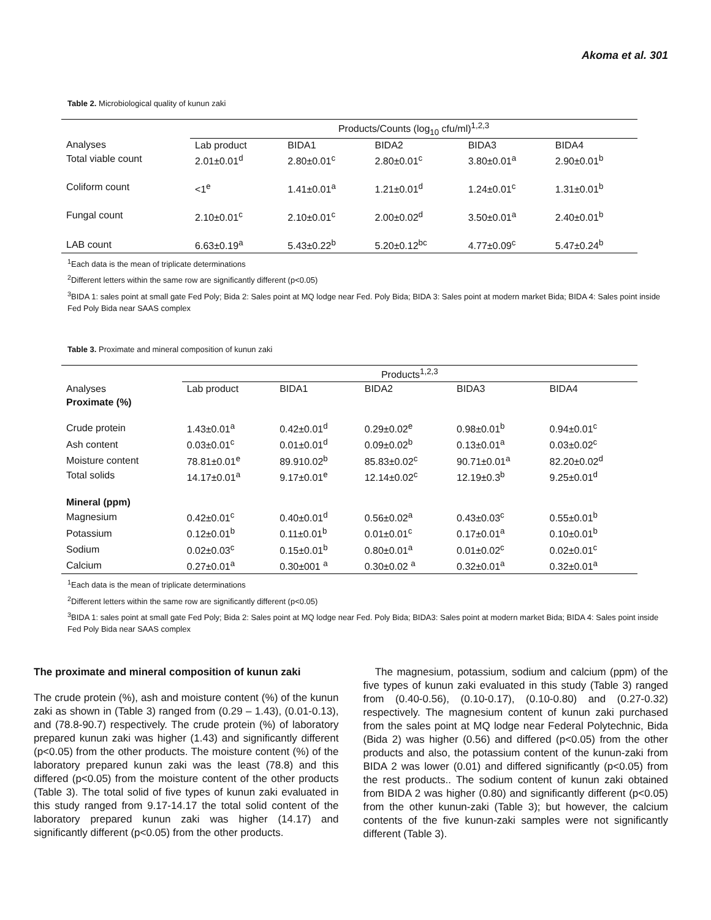Akoma et al. 301
Table 2. Microbiological quality of kunun zaki
| | Products/Counts (log<sub>10</sub> cfu/ml)<sup>1,2,3</sup> | | | | |
| --- | --- | --- | --- | --- | --- |
| Analyses | Lab product | BIDA1 | BIDA2 | BIDA3 | BIDA4 |
| Total viable count | 2.01±0.01<sup>d</sup> | 2.80±0.01<sup>c</sup> | 2.80±0.01<sup>c</sup> | 3.80±0.01<sup>a</sup> | 2.90±0.01<sup>b</sup> |
| Coliform count | <1<sup>e</sup> | 1.41±0.01<sup>a</sup> | 1.21±0.01<sup>d</sup> | 1.24±0.01<sup>c</sup> | 1.31±0.01<sup>b</sup> |
| Fungal count | 2.10±0.01<sup>c</sup> | 2.10±0.01<sup>c</sup> | 2.00±0.02<sup>d</sup> | 3.50±0.01<sup>a</sup> | 2.40±0.01<sup>b</sup> |
| LAB count | 6.63±0.19<sup>a</sup> | 5.43±0.22<sup>b</sup> | 5.20±0.12<sup>bc</sup> | 4.77±0.09<sup>c</sup> | 5.47±0.24<sup>b</sup> |
<sup>1</sup> Each data is the mean of triplicate determinations
<sup>2</sup> Different letters within the same row are significantly different (p<0.05)
<sup>3</sup> BIDA 1: sales point at small gate Fed Poly; Bida 2: Sales point at MQ lodge near Fed. Poly Bida; BIDA 3: Sales point at modern market Bida; BIDA 4: Sales point inside Fed Poly Bida near SAAS complex
Table 3. Proximate and mineral composition of kunun zaki
| | Products<sup>1,2,3</sup> | | | | |
| --- | --- | --- | --- | --- | --- |
| Analyses | Lab product | BIDA1 | BIDA2 | BIDA3 | BIDA4 |
| Proximate (%) | | | | | |
| Crude protein | 1.43±0.01<sup>a</sup> | 0.42±0.01<sup>d</sup> | 0.29±0.02<sup>e</sup> | 0.98±0.01<sup>b</sup> | 0.94±0.01<sup>c</sup> |
| Ash content | 0.03±0.01<sup>c</sup> | 0.01±0.01<sup>d</sup> | 0.09±0.02<sup>b</sup> | 0.13±0.01<sup>a</sup> | 0.03±0.02<sup>c</sup> |
| Moisture content | 78.81±0.01<sup>e</sup> | 89.910.02<sup>b</sup> | 85.83±0.02<sup>c</sup> | 90.71±0.01<sup>a</sup> | 82.20±0.02<sup>d</sup> |
| Total solids | 14.17±0.01<sup>a</sup> | 9.17±0.01<sup>e</sup> | 12.14±0.02<sup>c</sup> | 12.19±0.3<sup>b</sup> | 9.25±0.01<sup>d</sup> |
| Mineral (ppm) | | | | | |
| Magnesium | 0.42±0.01<sup>c</sup> | 0.40±0.01<sup>d</sup> | 0.56±0.02<sup>a</sup> | 0.43±0.03<sup>c</sup> | 0.55±0.01<sup>b</sup> |
| Potassium | 0.12±0.01<sup>b</sup> | 0.11±0.01<sup>b</sup> | 0.01±0.01<sup>c</sup> | 0.17±0.01<sup>a</sup> | 0.10±0.01<sup>b</sup> |
| Sodium | 0.02±0.03<sup>c</sup> | 0.15±0.01<sup>b</sup> | 0.80±0.01<sup>a</sup> | 0.01±0.02<sup>c</sup> | 0.02±0.01<sup>c</sup> |
| Calcium | 0.27±0.01<sup>a</sup> | 0.30±001 <sup>a</sup> | 0.30±0.02 <sup>a</sup> | 0.32±0.01<sup>a</sup> | 0.32±0.01<sup>a</sup> |
<sup>1</sup> Each data is the mean of triplicate determinations
<sup>2</sup> Different letters within the same row are significantly different (p<0.05)
<sup>3</sup> BIDA 1: sales point at small gate Fed Poly; Bida 2: Sales point at MQ lodge near Fed. Poly Bida; BIDA3: Sales point at modern market Bida; BIDA 4: Sales point inside Fed Poly Bida near SAAS complex
The proximate and mineral composition of kunun zaki
The crude protein (%), ash and moisture content (%) of the kunun zaki as shown in (Table 3) ranged from (0.29 – 1.43), (0.01-0.13), and (78.8-90.7) respectively. The crude protein (%) of laboratory prepared kunun zaki was higher (1.43) and significantly different (p<0.05) from the other products. The moisture content (%) of the laboratory prepared kunun zaki was the least (78.8) and this differed (p<0.05) from the moisture content of the other products (Table 3). The total solid of five types of kunun zaki evaluated in this study ranged from 9.17-14.17 the total solid content of the laboratory prepared kunun zaki was higher (14.17) and significantly different (p<0.05) from the other products.
The magnesium, potassium, sodium and calcium (ppm) of the five types of kunun zaki evaluated in this study (Table 3) ranged from (0.40-0.56), (0.10-0.17), (0.10-0.80) and (0.27-0.32) respectively. The magnesium content of kunun zaki purchased from the sales point at MQ lodge near Federal Polytechnic, Bida (Bida 2) was higher (0.56) and differed (p<0.05) from the other products and also, the potassium content of the kunun-zaki from BIDA 2 was lower (0.01) and differed significantly (p<0.05) from the rest products.. The sodium content of kunun zaki obtained from BIDA 2 was higher (0.80) and significantly different (p<0.05) from the other kunun-zaki (Table 3); but however, the calcium contents of the five kunun-zaki samples were not significantly different (Table 3).